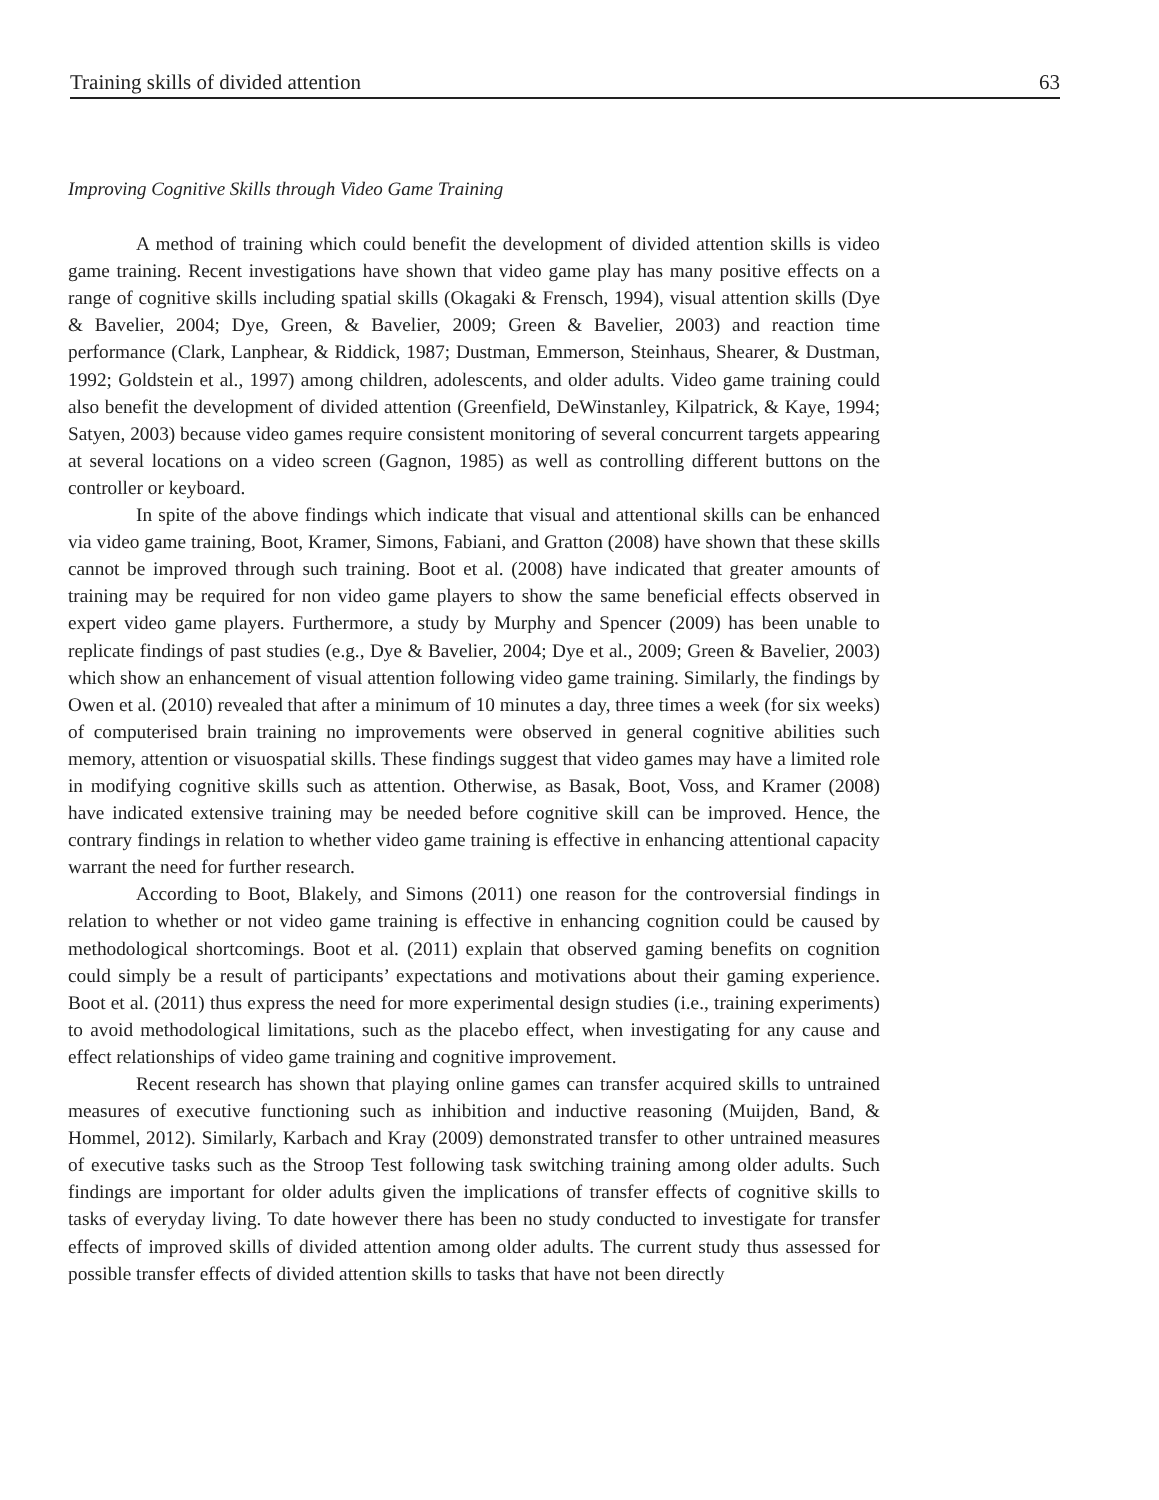Training skills of divided attention 63
Improving Cognitive Skills through Video Game Training
A method of training which could benefit the development of divided attention skills is video game training. Recent investigations have shown that video game play has many positive effects on a range of cognitive skills including spatial skills (Okagaki & Frensch, 1994), visual attention skills (Dye & Bavelier, 2004; Dye, Green, & Bavelier, 2009; Green & Bavelier, 2003) and reaction time performance (Clark, Lanphear, & Riddick, 1987; Dustman, Emmerson, Steinhaus, Shearer, & Dustman, 1992; Goldstein et al., 1997) among children, adolescents, and older adults. Video game training could also benefit the development of divided attention (Greenfield, DeWinstanley, Kilpatrick, & Kaye, 1994; Satyen, 2003) because video games require consistent monitoring of several concurrent targets appearing at several locations on a video screen (Gagnon, 1985) as well as controlling different buttons on the controller or keyboard.
In spite of the above findings which indicate that visual and attentional skills can be enhanced via video game training, Boot, Kramer, Simons, Fabiani, and Gratton (2008) have shown that these skills cannot be improved through such training. Boot et al. (2008) have indicated that greater amounts of training may be required for non video game players to show the same beneficial effects observed in expert video game players. Furthermore, a study by Murphy and Spencer (2009) has been unable to replicate findings of past studies (e.g., Dye & Bavelier, 2004; Dye et al., 2009; Green & Bavelier, 2003) which show an enhancement of visual attention following video game training. Similarly, the findings by Owen et al. (2010) revealed that after a minimum of 10 minutes a day, three times a week (for six weeks) of computerised brain training no improvements were observed in general cognitive abilities such memory, attention or visuospatial skills. These findings suggest that video games may have a limited role in modifying cognitive skills such as attention. Otherwise, as Basak, Boot, Voss, and Kramer (2008) have indicated extensive training may be needed before cognitive skill can be improved. Hence, the contrary findings in relation to whether video game training is effective in enhancing attentional capacity warrant the need for further research.
According to Boot, Blakely, and Simons (2011) one reason for the controversial findings in relation to whether or not video game training is effective in enhancing cognition could be caused by methodological shortcomings. Boot et al. (2011) explain that observed gaming benefits on cognition could simply be a result of participants’ expectations and motivations about their gaming experience. Boot et al. (2011) thus express the need for more experimental design studies (i.e., training experiments) to avoid methodological limitations, such as the placebo effect, when investigating for any cause and effect relationships of video game training and cognitive improvement.
Recent research has shown that playing online games can transfer acquired skills to untrained measures of executive functioning such as inhibition and inductive reasoning (Muijden, Band, & Hommel, 2012). Similarly, Karbach and Kray (2009) demonstrated transfer to other untrained measures of executive tasks such as the Stroop Test following task switching training among older adults. Such findings are important for older adults given the implications of transfer effects of cognitive skills to tasks of everyday living. To date however there has been no study conducted to investigate for transfer effects of improved skills of divided attention among older adults. The current study thus assessed for possible transfer effects of divided attention skills to tasks that have not been directly